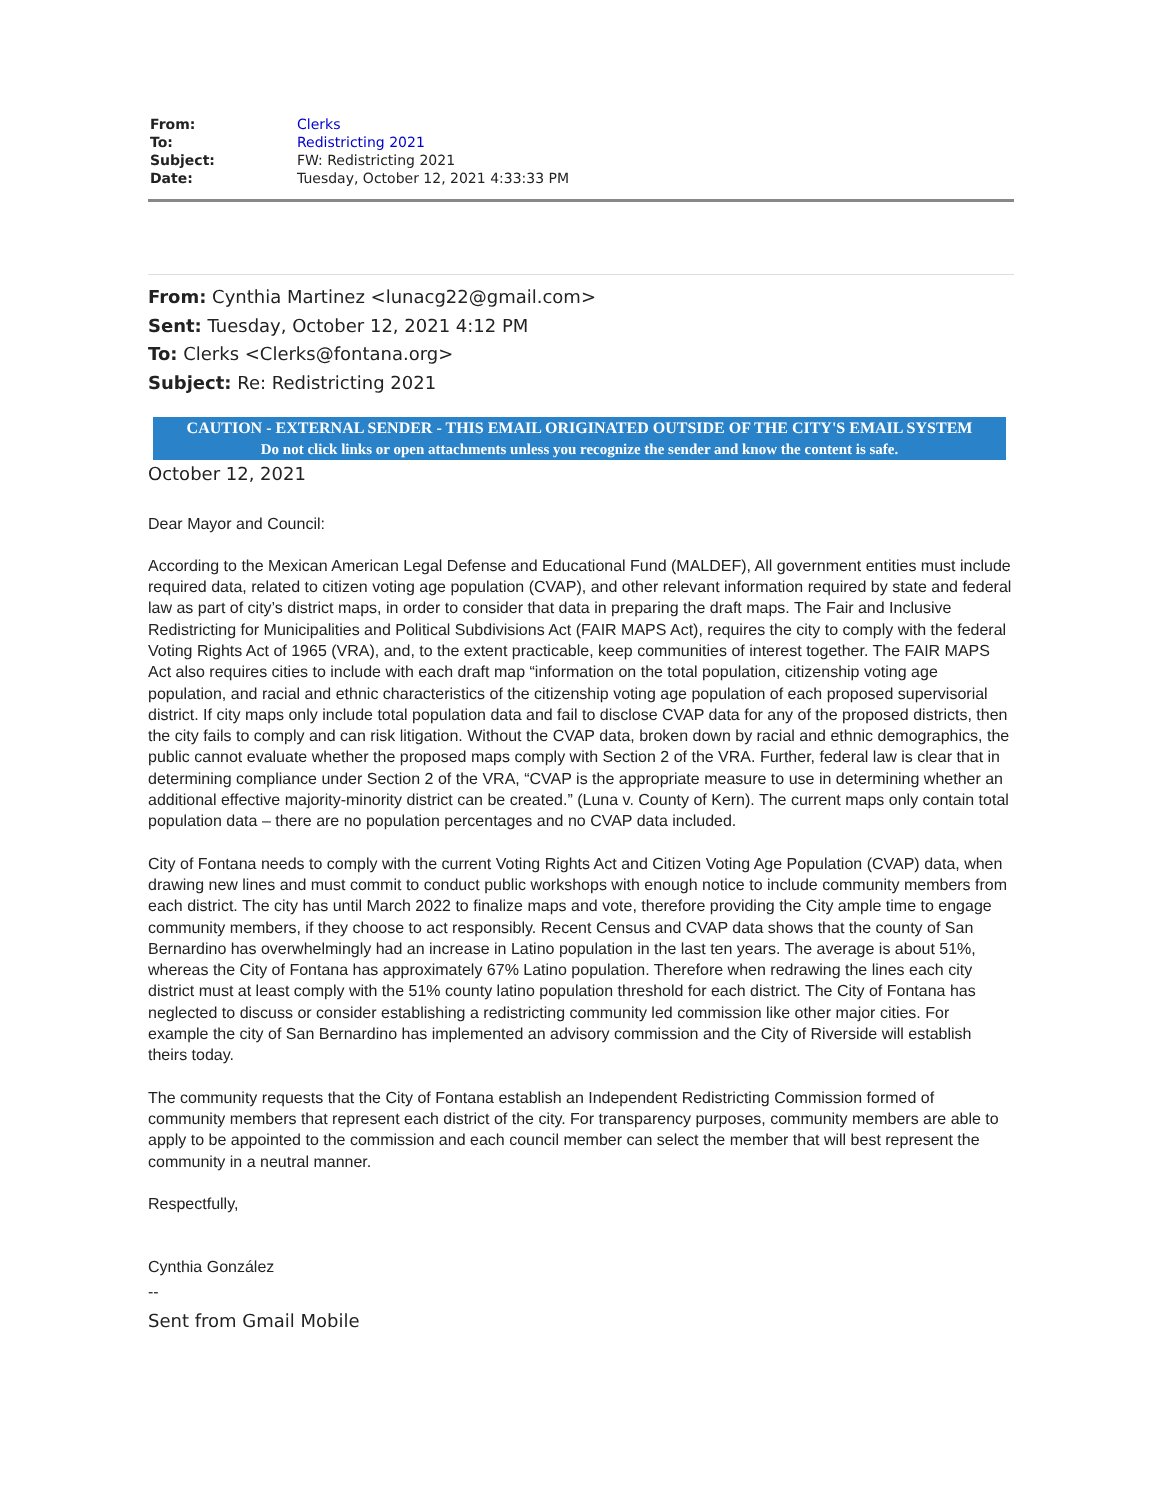| From: | Clerks |
| To: | Redistricting 2021 |
| Subject: | FW: Redistricting 2021 |
| Date: | Tuesday, October 12, 2021 4:33:33 PM |
From: Cynthia Martinez <lunacg22@gmail.com>
Sent: Tuesday, October 12, 2021 4:12 PM
To: Clerks <Clerks@fontana.org>
Subject: Re: Redistricting 2021
CAUTION - EXTERNAL SENDER - THIS EMAIL ORIGINATED OUTSIDE OF THE CITY'S EMAIL SYSTEM
Do not click links or open attachments unless you recognize the sender and know the content is safe.
October 12, 2021
Dear Mayor and Council:
According to the Mexican American Legal Defense and Educational Fund (MALDEF), All government entities must include required data, related to citizen voting age population (CVAP), and other relevant information required by state and federal law as part of city’s district maps, in order to consider that data in preparing the draft maps. The Fair and Inclusive Redistricting for Municipalities and Political Subdivisions Act (FAIR MAPS Act), requires the city to comply with the federal Voting Rights Act of 1965 (VRA), and, to the extent practicable, keep communities of interest together. The FAIR MAPS Act also requires cities to include with each draft map “information on the total population, citizenship voting age population, and racial and ethnic characteristics of the citizenship voting age population of each proposed supervisorial district. If city maps only include total population data and fail to disclose CVAP data for any of the proposed districts, then the city fails to comply and can risk litigation. Without the CVAP data, broken down by racial and ethnic demographics, the public cannot evaluate whether the proposed maps comply with Section 2 of the VRA. Further, federal law is clear that in determining compliance under Section 2 of the VRA, “CVAP is the appropriate measure to use in determining whether an additional effective majority-minority district can be created.” (Luna v. County of Kern). The current maps only contain total population data – there are no population percentages and no CVAP data included.
City of Fontana needs to comply with the current Voting Rights Act and Citizen Voting Age Population (CVAP) data, when drawing new lines and must commit to conduct public workshops with enough notice to include community members from each district. The city has until March 2022 to finalize maps and vote, therefore providing the City ample time to engage community members, if they choose to act responsibly. Recent Census and CVAP data shows that the county of San Bernardino has overwhelmingly had an increase in Latino population in the last ten years. The average is about 51%, whereas the City of Fontana has approximately 67% Latino population. Therefore when redrawing the lines each city district must at least comply with the 51% county latino population threshold for each district. The City of Fontana has neglected to discuss or consider establishing a redistricting community led commission like other major cities. For example the city of San Bernardino has implemented an advisory commission and the City of Riverside will establish theirs today.
The community requests that the City of Fontana establish an Independent Redistricting Commission formed of community members that represent each district of the city. For transparency purposes, community members are able to apply to be appointed to the commission and each council member can select the member that will best represent the community in a neutral manner.
Respectfully,
Cynthia González
--
Sent from Gmail Mobile